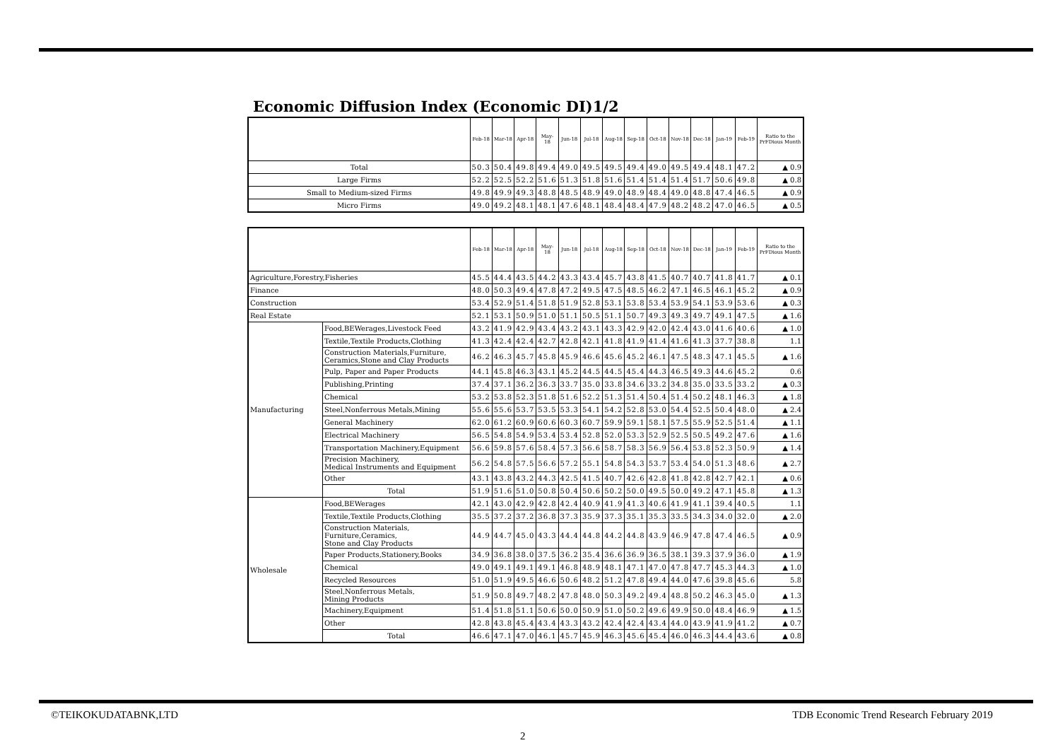Economic Diffusion Index (Economic DI)1/2
| | Feb-18 | Mar-18 | Apr-18 | May-18 | Jun-18 | Jul-18 | Aug-18 | Sep-18 | Oct-18 | Nov-18 | Dec-18 | Jan-19 | Feb-19 | Ratio to the PrFDious Month |
| --- | --- | --- | --- | --- | --- | --- | --- | --- | --- | --- | --- | --- | --- | --- |
| Total | 50.3 | 50.4 | 49.8 | 49.4 | 49.0 | 49.5 | 49.5 | 49.4 | 49.0 | 49.5 | 49.4 | 48.1 | 47.2 | ▲ 0.9 |
| Large Firms | 52.2 | 52.5 | 52.2 | 51.6 | 51.3 | 51.8 | 51.6 | 51.4 | 51.4 | 51.4 | 51.7 | 50.6 | 49.8 | ▲ 0.8 |
| Small to Medium-sized Firms | 49.8 | 49.9 | 49.3 | 48.8 | 48.5 | 48.9 | 49.0 | 48.9 | 48.4 | 49.0 | 48.8 | 47.4 | 46.5 | ▲ 0.9 |
| Micro Firms | 49.0 | 49.2 | 48.1 | 48.1 | 47.6 | 48.1 | 48.4 | 48.4 | 47.9 | 48.2 | 48.2 | 47.0 | 46.5 | ▲ 0.5 |
| | | Feb-18 | Mar-18 | Apr-18 | May-18 | Jun-18 | Jul-18 | Aug-18 | Sep-18 | Oct-18 | Nov-18 | Dec-18 | Jan-19 | Feb-19 | Ratio to the PrFDious Month |
| --- | --- | --- | --- | --- | --- | --- | --- | --- | --- | --- | --- | --- | --- | --- | --- |
| Agriculture,Forestry,Fisheries | | 45.5 | 44.4 | 43.5 | 44.2 | 43.3 | 43.4 | 45.7 | 43.8 | 41.5 | 40.7 | 40.7 | 41.8 | 41.7 | ▲ 0.1 |
| Finance | | 48.0 | 50.3 | 49.4 | 47.8 | 47.2 | 49.5 | 47.5 | 48.5 | 46.2 | 47.1 | 46.5 | 46.1 | 45.2 | ▲ 0.9 |
| Construction | | 53.4 | 52.9 | 51.4 | 51.8 | 51.9 | 52.8 | 53.1 | 53.8 | 53.4 | 53.9 | 54.1 | 53.9 | 53.6 | ▲ 0.3 |
| Real Estate | | 52.1 | 53.1 | 50.9 | 51.0 | 51.1 | 50.5 | 51.1 | 50.7 | 49.3 | 49.3 | 49.7 | 49.1 | 47.5 | ▲ 1.6 |
| Manufacturing | Food,BEWerages,Livestock Feed | 43.2 | 41.9 | 42.9 | 43.4 | 43.2 | 43.1 | 43.3 | 42.9 | 42.0 | 42.4 | 43.0 | 41.6 | 40.6 | ▲ 1.0 |
| | Textile,Textile Products,Clothing | 41.3 | 42.4 | 42.4 | 42.7 | 42.8 | 42.1 | 41.8 | 41.9 | 41.4 | 41.6 | 41.3 | 37.7 | 38.8 | 1.1 |
| | Construction Materials,Furniture, Ceramics,Stone and Clay Products | 46.2 | 46.3 | 45.7 | 45.8 | 45.9 | 46.6 | 45.6 | 45.2 | 46.1 | 47.5 | 48.3 | 47.1 | 45.5 | ▲ 1.6 |
| | Pulp, Paper and Paper Products | 44.1 | 45.8 | 46.3 | 43.1 | 45.2 | 44.5 | 44.5 | 45.4 | 44.3 | 46.5 | 49.3 | 44.6 | 45.2 | 0.6 |
| | Publishing,Printing | 37.4 | 37.1 | 36.2 | 36.3 | 33.7 | 35.0 | 33.8 | 34.6 | 33.2 | 34.8 | 35.0 | 33.5 | 33.2 | ▲ 0.3 |
| | Chemical | 53.2 | 53.8 | 52.3 | 51.8 | 51.6 | 52.2 | 51.3 | 51.4 | 50.4 | 51.4 | 50.2 | 48.1 | 46.3 | ▲ 1.8 |
| | Steel,Nonferrous Metals,Mining | 55.6 | 55.6 | 53.7 | 53.5 | 53.3 | 54.1 | 54.2 | 52.8 | 53.0 | 54.4 | 52.5 | 50.4 | 48.0 | ▲ 2.4 |
| | General Machinery | 62.0 | 61.2 | 60.9 | 60.6 | 60.3 | 60.7 | 59.9 | 59.1 | 58.1 | 57.5 | 55.9 | 52.5 | 51.4 | ▲ 1.1 |
| | Electrical Machinery | 56.5 | 54.8 | 54.9 | 53.4 | 53.4 | 52.8 | 52.0 | 53.3 | 52.9 | 52.5 | 50.5 | 49.2 | 47.6 | ▲ 1.6 |
| | Transportation Machinery,Equipment | 56.6 | 59.8 | 57.6 | 58.4 | 57.3 | 56.6 | 58.7 | 58.3 | 56.9 | 56.4 | 53.8 | 52.3 | 50.9 | ▲ 1.4 |
| | Precision Machinery, Medical Instruments and Equipment | 56.2 | 54.8 | 57.5 | 56.6 | 57.2 | 55.1 | 54.8 | 54.3 | 53.7 | 53.4 | 54.0 | 51.3 | 48.6 | ▲ 2.7 |
| | Other | 43.1 | 43.8 | 43.2 | 44.3 | 42.5 | 41.5 | 40.7 | 42.6 | 42.8 | 41.8 | 42.8 | 42.7 | 42.1 | ▲ 0.6 |
| | Total | 51.9 | 51.6 | 51.0 | 50.8 | 50.4 | 50.6 | 50.2 | 50.0 | 49.5 | 50.0 | 49.2 | 47.1 | 45.8 | ▲ 1.3 |
| Wholesale | Food,BEWerages | 42.1 | 43.0 | 42.9 | 42.8 | 42.4 | 40.9 | 41.9 | 41.3 | 40.6 | 41.9 | 41.1 | 39.4 | 40.5 | 1.1 |
| | Textile,Textile Products,Clothing | 35.5 | 37.2 | 37.2 | 36.8 | 37.3 | 35.9 | 37.3 | 35.1 | 35.3 | 33.5 | 34.3 | 34.0 | 32.0 | ▲ 2.0 |
| | Construction Materials, Furniture,Ceramics, Stone and Clay Products | 44.9 | 44.7 | 45.0 | 43.3 | 44.4 | 44.8 | 44.2 | 44.8 | 43.9 | 46.9 | 47.8 | 47.4 | 46.5 | ▲ 0.9 |
| | Paper Products,Stationery,Books | 34.9 | 36.8 | 38.0 | 37.5 | 36.2 | 35.4 | 36.6 | 36.9 | 36.5 | 38.1 | 39.3 | 37.9 | 36.0 | ▲ 1.9 |
| | Chemical | 49.0 | 49.1 | 49.1 | 49.1 | 46.8 | 48.9 | 48.1 | 47.1 | 47.0 | 47.8 | 47.7 | 45.3 | 44.3 | ▲ 1.0 |
| | Recycled Resources | 51.0 | 51.9 | 49.5 | 46.6 | 50.6 | 48.2 | 51.2 | 47.8 | 49.4 | 44.0 | 47.6 | 39.8 | 45.6 | 5.8 |
| | Steel,Nonferrous Metals, Mining Products | 51.9 | 50.8 | 49.7 | 48.2 | 47.8 | 48.0 | 50.3 | 49.2 | 49.4 | 48.8 | 50.2 | 46.3 | 45.0 | ▲ 1.3 |
| | Machinery,Equipment | 51.4 | 51.8 | 51.1 | 50.6 | 50.0 | 50.9 | 51.0 | 50.2 | 49.6 | 49.9 | 50.0 | 48.4 | 46.9 | ▲ 1.5 |
| | Other | 42.8 | 43.8 | 45.4 | 43.4 | 43.3 | 43.2 | 42.4 | 42.4 | 43.4 | 44.0 | 43.9 | 41.9 | 41.2 | ▲ 0.7 |
| | Total | 46.6 | 47.1 | 47.0 | 46.1 | 45.7 | 45.9 | 46.3 | 45.6 | 45.4 | 46.0 | 46.3 | 44.4 | 43.6 | ▲ 0.8 |
©TEIKOKUDATABNK,LTD
TDB Economic Trend Research February 2019
2